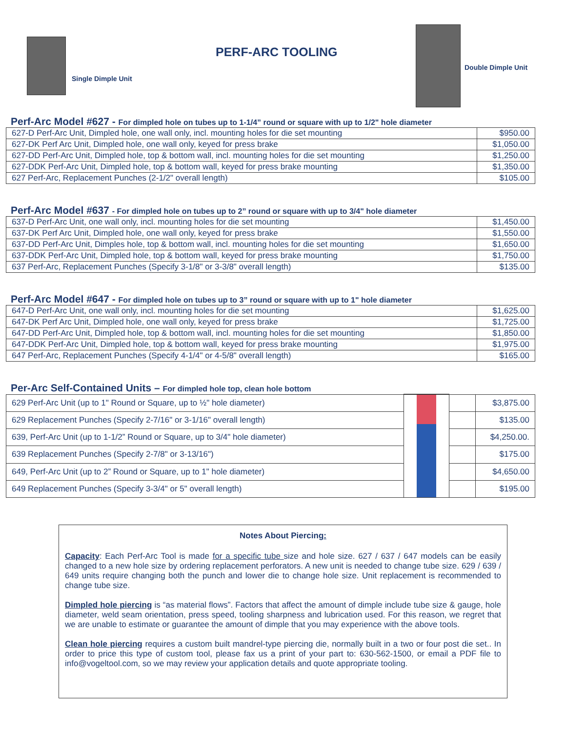Single Dimple Unit
PERF-ARC TOOLING
Double Dimple Unit
Perf-Arc Model #627 - For dimpled hole on tubes up to 1-1/4” round or square with up to 1/2" hole diameter
| 627-D Perf-Arc Unit, Dimpled hole, one wall only, incl. mounting holes for die set mounting | $950.00 |
| 627-DK Perf Arc Unit, Dimpled hole, one wall only, keyed for press brake | $1,050.00 |
| 627-DD Perf-Arc Unit, Dimpled hole, top & bottom wall, incl. mounting holes for die set mounting | $1,250.00 |
| 627-DDK Perf-Arc Unit, Dimpled hole, top & bottom wall, keyed for press brake mounting | $1,350.00 |
| 627 Perf-Arc, Replacement Punches (2-1/2" overall length) | $105.00 |
Perf-Arc Model #637 - For dimpled hole on tubes up to 2” round or square with up to 3/4" hole diameter
| 637-D Perf-Arc Unit, one wall only, incl. mounting holes for die set mounting | $1,450.00 |
| 637-DK Perf Arc Unit, Dimpled hole, one wall only, keyed for press brake | $1,550.00 |
| 637-DD Perf-Arc Unit, Dimples hole, top & bottom wall, incl. mounting holes for die set mounting | $1,650.00 |
| 637-DDK Perf-Arc Unit, Dimpled hole, top & bottom wall, keyed for press brake mounting | $1,750.00 |
| 637 Perf-Arc, Replacement Punches (Specify 3-1/8" or 3-3/8" overall length) | $135.00 |
Perf-Arc Model #647 - For dimpled hole on tubes up to 3” round or square with up to 1" hole diameter
| 647-D Perf-Arc Unit, one wall only, incl. mounting holes for die set mounting | $1,625.00 |
| 647-DK Perf Arc Unit, Dimpled hole, one wall only, keyed for press brake | $1,725.00 |
| 647-DD Perf-Arc Unit, Dimpled hole, top & bottom wall, incl. mounting holes for die set mounting | $1,850.00 |
| 647-DDK Perf-Arc Unit, Dimpled hole, top & bottom wall, keyed for press brake mounting | $1,975.00 |
| 647 Perf-Arc, Replacement Punches (Specify 4-1/4" or 4-5/8" overall length) | $165.00 |
Per-Arc Self-Contained Units – For dimpled hole top, clean hole bottom
| 629 Perf-Arc Unit (up to 1" Round or Square, up to ½" hole diameter) | | | $3,875.00 |
| 629 Replacement Punches (Specify 2-7/16" or 3-1/16" overall length) | | | $135.00 |
| 639, Perf-Arc Unit (up to 1-1/2” Round or Square, up to 3/4" hole diameter) | | | $4,250.00. |
| 639 Replacement Punches (Specify 2-7/8" or 3-13/16") | | | $175.00 |
| 649, Perf-Arc Unit (up to 2” Round or Square, up to 1" hole diameter) | | | $4,650.00 |
| 649 Replacement Punches (Specify 3-3/4" or 5" overall length) | | | $195.00 |
Notes About Piercing:
Capacity: Each Perf-Arc Tool is made for a specific tube size and hole size. 627 / 637 / 647 models can be easily changed to a new hole size by ordering replacement perforators. A new unit is needed to change tube size. 629 / 639 / 649 units require changing both the punch and lower die to change hole size. Unit replacement is recommended to change tube size.
Dimpled hole piercing is “as material flows”. Factors that affect the amount of dimple include tube size & gauge, hole diameter, weld seam orientation, press speed, tooling sharpness and lubrication used. For this reason, we regret that we are unable to estimate or guarantee the amount of dimple that you may experience with the above tools.
Clean hole piercing requires a custom built mandrel-type piercing die, normally built in a two or four post die set.. In order to price this type of custom tool, please fax us a print of your part to: 630-562-1500, or email a PDF file to info@vogeltool.com, so we may review your application details and quote appropriate tooling.